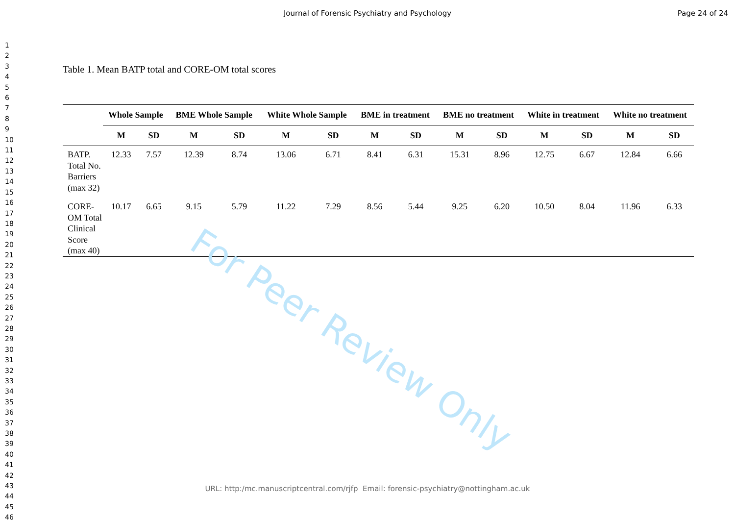Journal of Forensic Psychiatry and Psychology
Page 24 of 24
1
2
3
4
5
6
7
8
9
10
11
12
13
14
15
16
17
18
19
20
21
22
23
24
25
26
27
28
29
30
31
32
33
34
35
36
37
38
39
40
41
42
43
44
45
46
Table 1. Mean BATP total and CORE-OM total scores
| | Whole Sample | | BME Whole Sample | | White Whole Sample | | BME in treatment | | BME no treatment | | White in treatment | | White no treatment | |
| --- | --- | --- | --- | --- | --- | --- | --- | --- | --- | --- | --- | --- | --- | --- |
| | M | SD | M | SD | M | SD | M | SD | M | SD | M | SD | M | SD |
| BATP. Total No. Barriers (max 32) | 12.33 | 7.57 | 12.39 | 8.74 | 13.06 | 6.71 | 8.41 | 6.31 | 15.31 | 8.96 | 12.75 | 6.67 | 12.84 | 6.66 |
| CORE-OM Total Clinical Score (max 40) | 10.17 | 6.65 | 9.15 | 5.79 | 11.22 | 7.29 | 8.56 | 5.44 | 9.25 | 6.20 | 10.50 | 8.04 | 11.96 | 6.33 |
For Peer Review Only
URL: http:/mc.manuscriptcentral.com/rjfp Email: forensic-psychiatry@nottingham.ac.uk